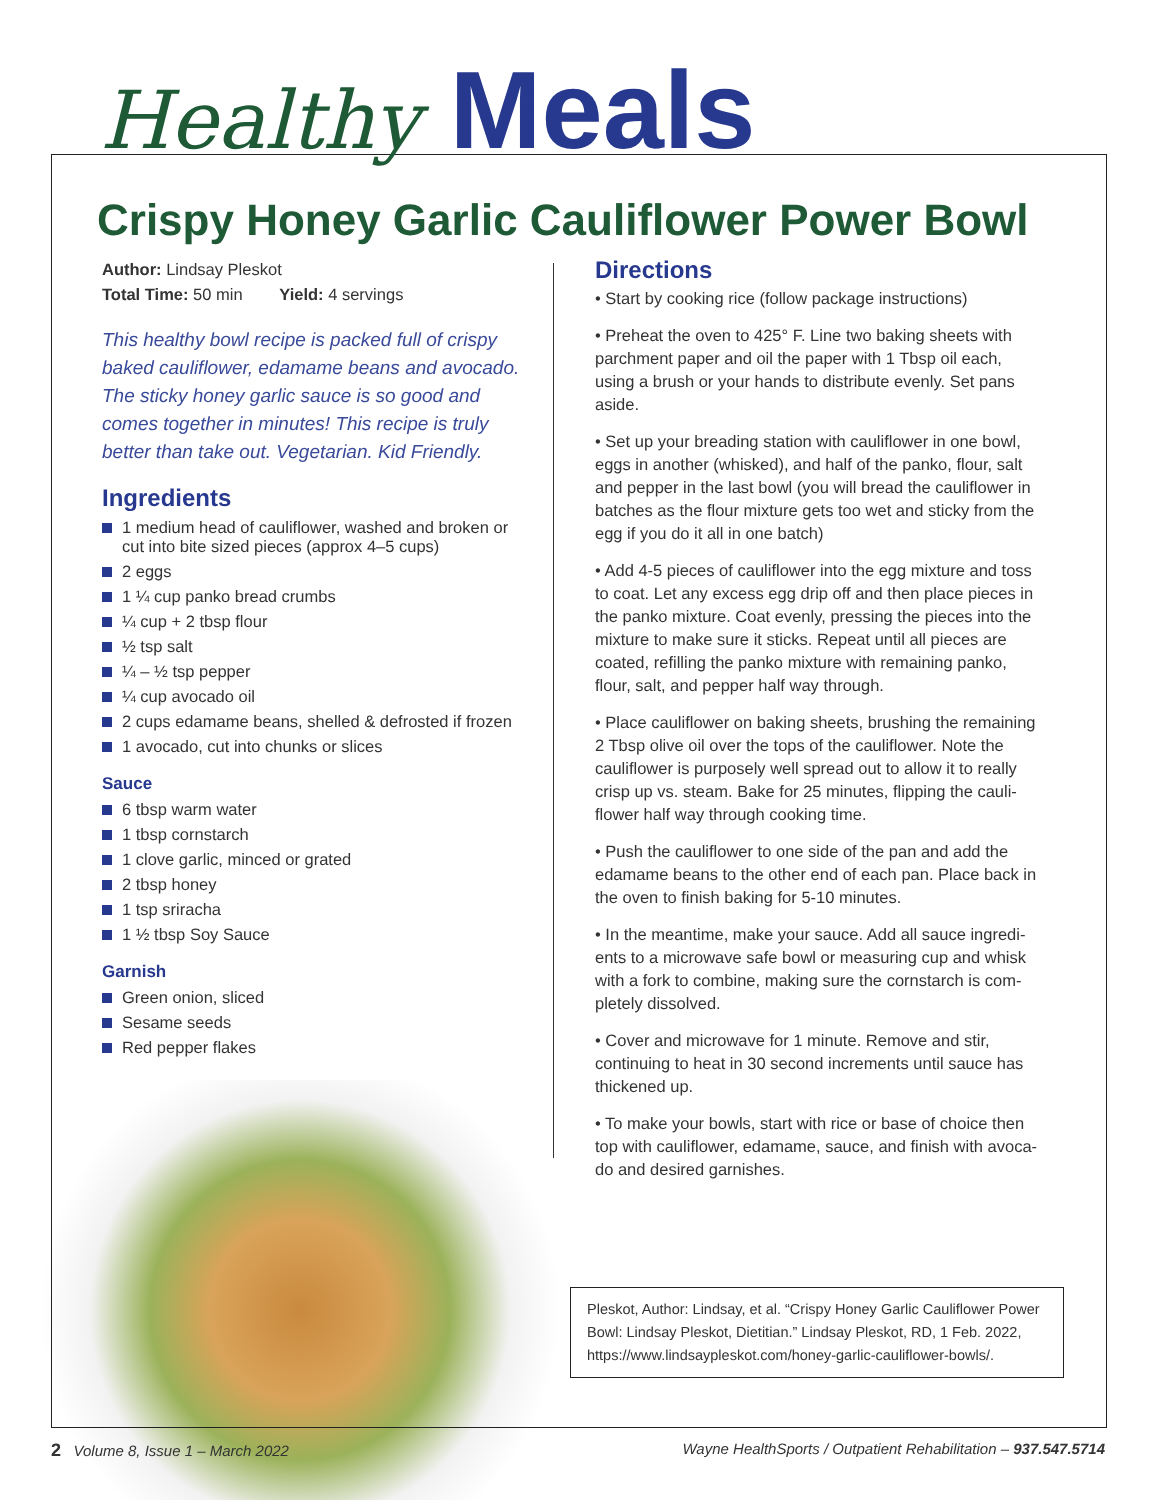Healthy Meals
Crispy Honey Garlic Cauliflower Power Bowl
Author: Lindsay Pleskot
Total Time: 50 min Yield: 4 servings
This healthy bowl recipe is packed full of crispy baked cauliflower, edamame beans and avocado. The sticky honey garlic sauce is so good and comes together in minutes! This recipe is truly better than take out. Vegetarian. Kid Friendly.
Ingredients
1 medium head of cauliflower, washed and broken or cut into bite sized pieces (approx 4–5 cups)
2 eggs
1 ¼ cup panko bread crumbs
¼ cup + 2 tbsp flour
½ tsp salt
¼ – ½ tsp pepper
¼ cup avocado oil
2 cups edamame beans, shelled & defrosted if frozen
1 avocado, cut into chunks or slices
Sauce
6 tbsp warm water
1 tbsp cornstarch
1 clove garlic, minced or grated
2 tbsp honey
1 tsp sriracha
1 ½ tbsp Soy Sauce
Garnish
Green onion, sliced
Sesame seeds
Red pepper flakes
Directions
• Start by cooking rice (follow package instructions)
• Preheat the oven to 425° F. Line two baking sheets with parchment paper and oil the paper with 1 Tbsp oil each, using a brush or your hands to distribute evenly. Set pans aside.
• Set up your breading station with cauliflower in one bowl, eggs in another (whisked), and half of the panko, flour, salt and pepper in the last bowl (you will bread the cauliflower in batches as the flour mixture gets too wet and sticky from the egg if you do it all in one batch)
• Add 4-5 pieces of cauliflower into the egg mixture and toss to coat. Let any excess egg drip off and then place pieces in the panko mixture. Coat evenly, pressing the pieces into the mixture to make sure it sticks. Repeat until all pieces are coated, refilling the panko mixture with remaining panko, flour, salt, and pepper half way through.
• Place cauliflower on baking sheets, brushing the remaining 2 Tbsp olive oil over the tops of the cauliflower. Note the cauliflower is purposely well spread out to allow it to really crisp up vs. steam. Bake for 25 minutes, flipping the cauli-flower half way through cooking time.
• Push the cauliflower to one side of the pan and add the edamame beans to the other end of each pan. Place back in the oven to finish baking for 5-10 minutes.
• In the meantime, make your sauce. Add all sauce ingredi-ents to a microwave safe bowl or measuring cup and whisk with a fork to combine, making sure the cornstarch is com-pletely dissolved.
• Cover and microwave for 1 minute. Remove and stir, continuing to heat in 30 second increments until sauce has thickened up.
• To make your bowls, start with rice or base of choice then top with cauliflower, edamame, sauce, and finish with avoca-do and desired garnishes.
Pleskot, Author: Lindsay, et al. “Crispy Honey Garlic Cauliflower Power Bowl: Lindsay Pleskot, Dietitian.” Lindsay Pleskot, RD, 1 Feb. 2022, https://www.lindsaypleskot.com/honey-garlic-cauliflower-bowls/.
2 Volume 8, Issue 1 – March 2022
Wayne HealthSports / Outpatient Rehabilitation – 937.547.5714